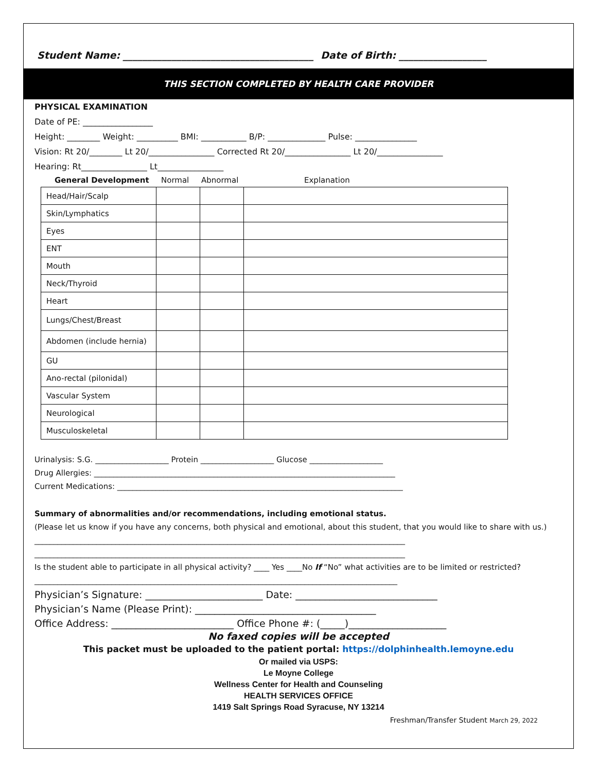Student Name: _______________________________________ Date of Birth: __________________
THIS SECTION COMPLETED BY HEALTH CARE PROVIDER
PHYSICAL EXAMINATION
Date of PE: _________________
Height: ________ Weight: __________ BMI: ___________ B/P: ______________ Pulse: _______________
Vision: Rt 20/________ Lt 20/________________ Corrected Rt 20/________________ Lt 20/________________
Hearing: Rt________________ Lt________________
General Development Normal Abnormal Explanation
| Head/Hair/Scalp | | | |
| Skin/Lymphatics | | | |
| Eyes | | | |
| ENT | | | |
| Mouth | | | |
| Neck/Thyroid | | | |
| Heart | | | |
| Lungs/Chest/Breast | | | |
| Abdomen (include hernia) | | | |
| GU | | | |
| Ano-rectal (pilonidal) | | | |
| Vascular System | | | |
| Neurological | | | |
| Musculoskeletal | | | |
Urinalysis: S.G. ___________________ Protein ___________________ Glucose ___________________
Drug Allergies: ______________________________________________________________________________
Current Medications: __________________________________________________________________________
Summary of abnormalities and/or recommendations, including emotional status.
(Please let us know if you have any concerns, both physical and emotional, about this student, that you would like to share with us.)
________________________________________________________________________________________________
________________________________________________________________________________________________
Is the student able to participate in all physical activity? ____ Yes ____No If “No” what activities are to be limited or restricted?
______________________________________________________________________________________________
Physician’s Signature: ________________________ Date: _____________________________
Physician’s Name (Please Print): _____________________________________
Office Address: _________________________ Office Phone #: (_____)____________________
No faxed copies will be accepted
This packet must be uploaded to the patient portal: https://dolphinhealth.lemoyne.edu
Or mailed via USPS:
Le Moyne College
Wellness Center for Health and Counseling
HEALTH SERVICES OFFICE
1419 Salt Springs Road Syracuse, NY 13214
Freshman/Transfer Student March 29, 2022